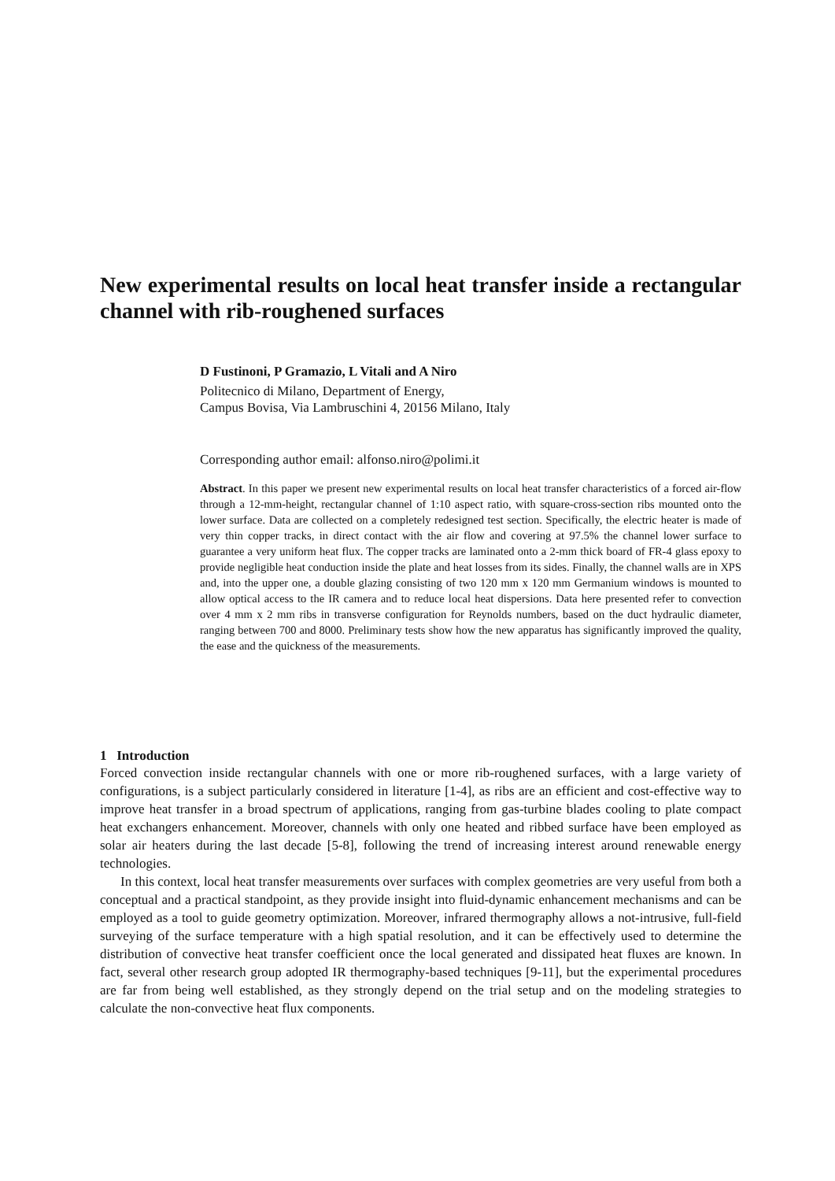New experimental results on local heat transfer inside a rectangular channel with rib-roughened surfaces
D Fustinoni, P Gramazio, L Vitali and A Niro
Politecnico di Milano, Department of Energy,
Campus Bovisa, Via Lambruschini 4, 20156 Milano, Italy
Corresponding author email: alfonso.niro@polimi.it
Abstract. In this paper we present new experimental results on local heat transfer characteristics of a forced air-flow through a 12-mm-height, rectangular channel of 1:10 aspect ratio, with square-cross-section ribs mounted onto the lower surface. Data are collected on a completely redesigned test section. Specifically, the electric heater is made of very thin copper tracks, in direct contact with the air flow and covering at 97.5% the channel lower surface to guarantee a very uniform heat flux. The copper tracks are laminated onto a 2-mm thick board of FR-4 glass epoxy to provide negligible heat conduction inside the plate and heat losses from its sides. Finally, the channel walls are in XPS and, into the upper one, a double glazing consisting of two 120 mm x 120 mm Germanium windows is mounted to allow optical access to the IR camera and to reduce local heat dispersions. Data here presented refer to convection over 4 mm x 2 mm ribs in transverse configuration for Reynolds numbers, based on the duct hydraulic diameter, ranging between 700 and 8000. Preliminary tests show how the new apparatus has significantly improved the quality, the ease and the quickness of the measurements.
1 Introduction
Forced convection inside rectangular channels with one or more rib-roughened surfaces, with a large variety of configurations, is a subject particularly considered in literature [1-4], as ribs are an efficient and cost-effective way to improve heat transfer in a broad spectrum of applications, ranging from gas-turbine blades cooling to plate compact heat exchangers enhancement. Moreover, channels with only one heated and ribbed surface have been employed as solar air heaters during the last decade [5-8], following the trend of increasing interest around renewable energy technologies.
In this context, local heat transfer measurements over surfaces with complex geometries are very useful from both a conceptual and a practical standpoint, as they provide insight into fluid-dynamic enhancement mechanisms and can be employed as a tool to guide geometry optimization. Moreover, infrared thermography allows a not-intrusive, full-field surveying of the surface temperature with a high spatial resolution, and it can be effectively used to determine the distribution of convective heat transfer coefficient once the local generated and dissipated heat fluxes are known. In fact, several other research group adopted IR thermography-based techniques [9-11], but the experimental procedures are far from being well established, as they strongly depend on the trial setup and on the modeling strategies to calculate the non-convective heat flux components.